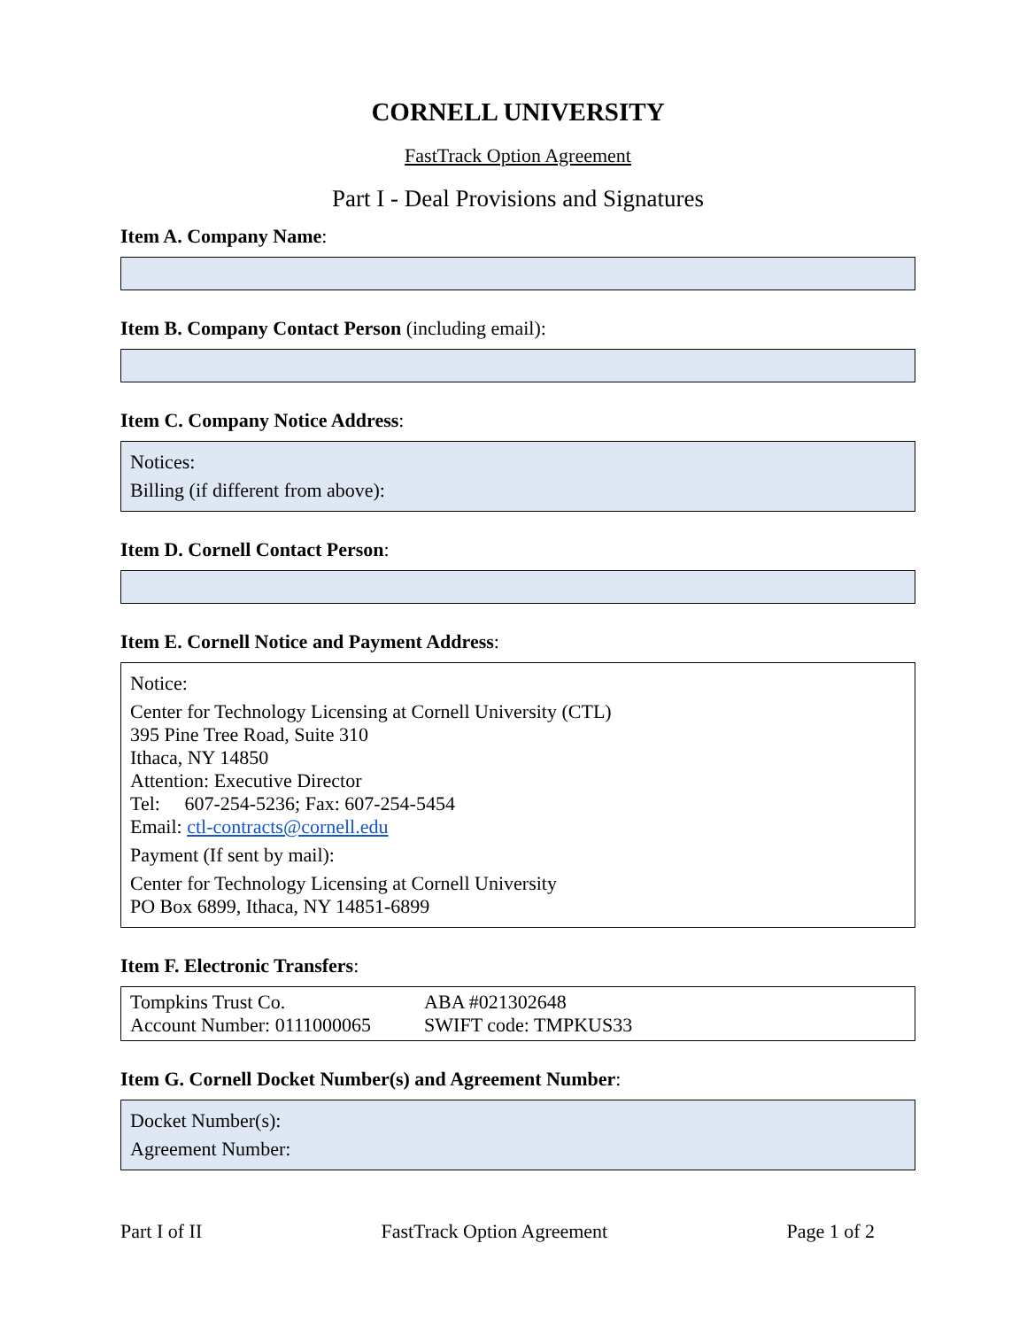CORNELL UNIVERSITY
FastTrack Option Agreement
Part I - Deal Provisions and Signatures
Item A. Company Name:
Item B. Company Contact Person (including email):
Item C. Company Notice Address:
Notices:
Billing (if different from above):
Item D. Cornell Contact Person:
Item E. Cornell Notice and Payment Address:
Notice:
Center for Technology Licensing at Cornell University (CTL)
395 Pine Tree Road, Suite 310
Ithaca, NY 14850
Attention: Executive Director
Tel: 607-254-5236; Fax: 607-254-5454
Email: ctl-contracts@cornell.edu
Payment (If sent by mail):
Center for Technology Licensing at Cornell University
PO Box 6899, Ithaca, NY 14851-6899
Item F. Electronic Transfers:
| Tompkins Trust Co. | ABA #021302648 |
| Account Number: 0111000065 | SWIFT code: TMPKUS33 |
Item G. Cornell Docket Number(s) and Agreement Number:
Docket Number(s):
Agreement Number:
Part I of II FastTrack Option Agreement Page 1 of 2